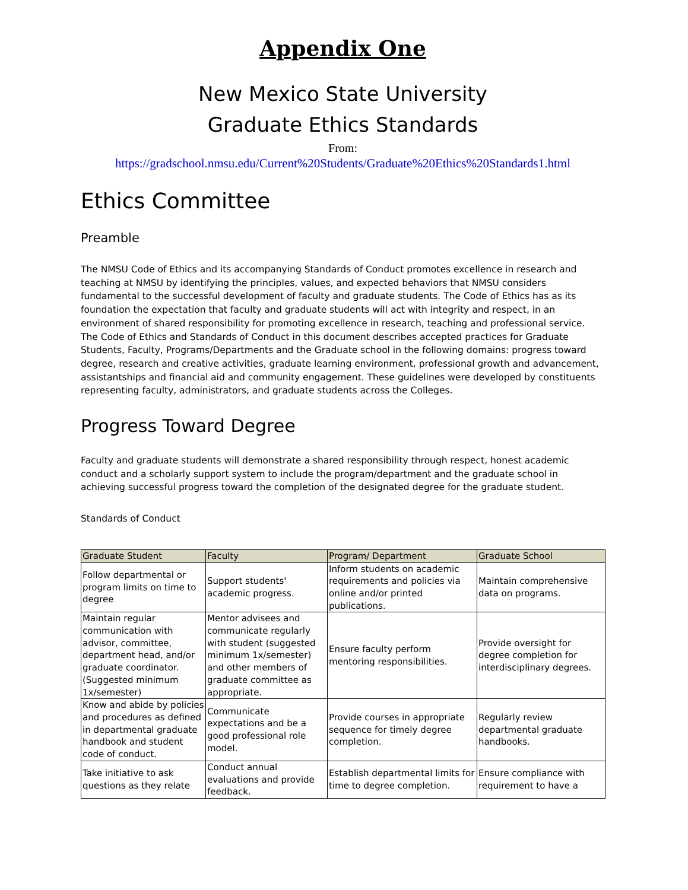Appendix One
New Mexico State University
Graduate Ethics Standards
From:
https://gradschool.nmsu.edu/Current%20Students/Graduate%20Ethics%20Standards1.html
Ethics Committee
Preamble
The NMSU Code of Ethics and its accompanying Standards of Conduct promotes excellence in research and teaching at NMSU by identifying the principles, values, and expected behaviors that NMSU considers fundamental to the successful development of faculty and graduate students. The Code of Ethics has as its foundation the expectation that faculty and graduate students will act with integrity and respect, in an environment of shared responsibility for promoting excellence in research, teaching and professional service. The Code of Ethics and Standards of Conduct in this document describes accepted practices for Graduate Students, Faculty, Programs/Departments and the Graduate school in the following domains: progress toward degree, research and creative activities, graduate learning environment, professional growth and advancement, assistantships and financial aid and community engagement. These guidelines were developed by constituents representing faculty, administrators, and graduate students across the Colleges.
Progress Toward Degree
Faculty and graduate students will demonstrate a shared responsibility through respect, honest academic conduct and a scholarly support system to include the program/department and the graduate school in achieving successful progress toward the completion of the designated degree for the graduate student.
Standards of Conduct
| Graduate Student | Faculty | Program/ Department | Graduate School |
| --- | --- | --- | --- |
| Follow departmental or program limits on time to degree | Support students' academic progress. | Inform students on academic requirements and policies via online and/or printed publications. | Maintain comprehensive data on programs. |
| Maintain regular communication with advisor, committee, department head, and/or graduate coordinator. (Suggested minimum 1x/semester) | Mentor advisees and communicate regularly with student (suggested minimum 1x/semester) and other members of graduate committee as appropriate. | Ensure faculty perform mentoring responsibilities. | Provide oversight for degree completion for interdisciplinary degrees. |
| Know and abide by policies and procedures as defined in departmental graduate handbook and student code of conduct. | Communicate expectations and be a good professional role model. | Provide courses in appropriate sequence for timely degree completion. | Regularly review departmental graduate handbooks. |
| Take initiative to ask questions as they relate | Conduct annual evaluations and provide feedback. | Establish departmental limits for time to degree completion. | Ensure compliance with requirement to have a |